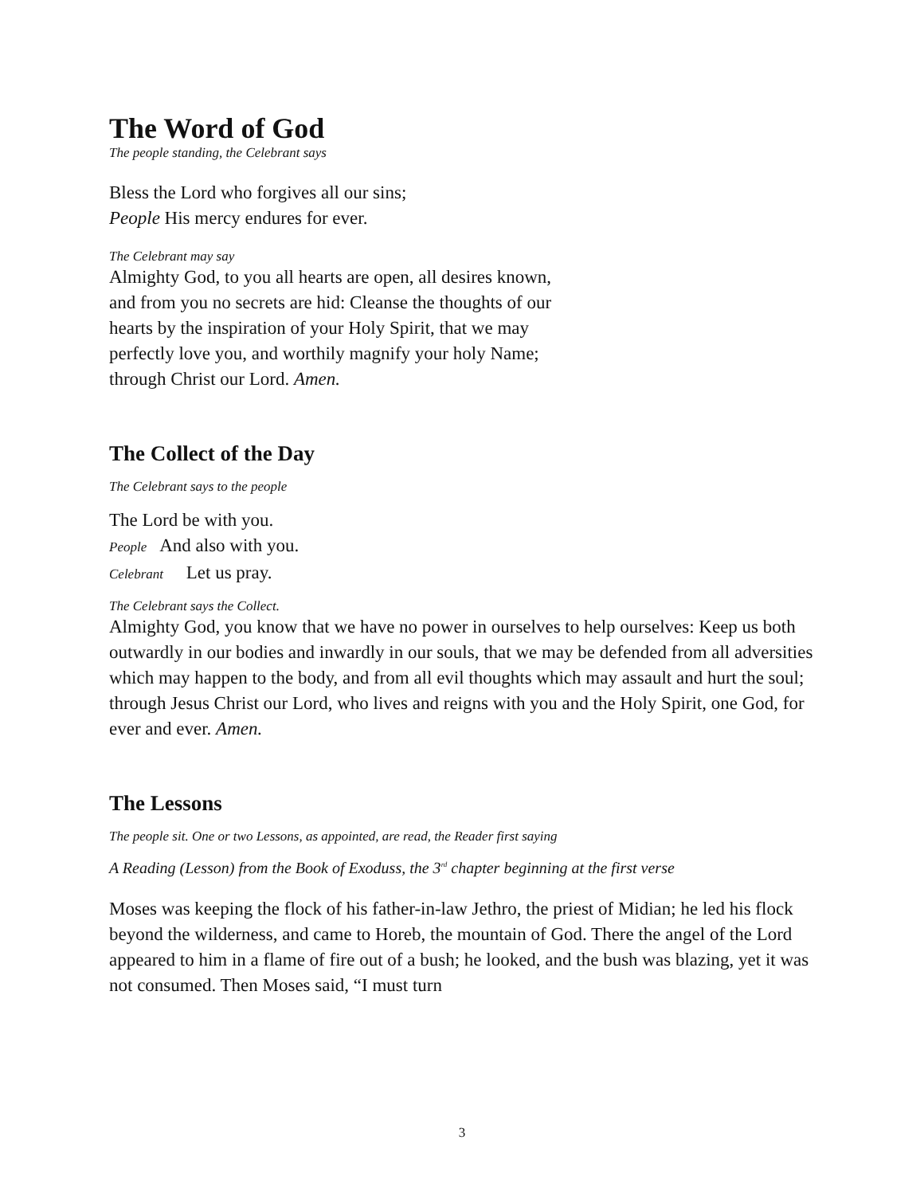The Word of God
The people standing, the Celebrant says
Bless the Lord who forgives all our sins;
People His mercy endures for ever.
The Celebrant may say
Almighty God, to you all hearts are open, all desires known,
and from you no secrets are hid: Cleanse the thoughts of our
hearts by the inspiration of your Holy Spirit, that we may
perfectly love you, and worthily magnify your holy Name;
through Christ our Lord. Amen.
The Collect of the Day
The Celebrant says to the people
The Lord be with you.
People And also with you.
Celebrant Let us pray.
The Celebrant says the Collect.
Almighty God, you know that we have no power in ourselves to help ourselves: Keep us both outwardly in our bodies and inwardly in our souls, that we may be defended from all adversities which may happen to the body, and from all evil thoughts which may assault and hurt the soul; through Jesus Christ our Lord, who lives and reigns with you and the Holy Spirit, one God, for ever and ever. Amen.
The Lessons
The people sit. One or two Lessons, as appointed, are read, the Reader first saying
A Reading (Lesson) from the Book of Exoduss, the 3<sup>rd</sup> chapter beginning at the first verse
Moses was keeping the flock of his father-in-law Jethro, the priest of Midian; he led his flock beyond the wilderness, and came to Horeb, the mountain of God. There the angel of the Lord appeared to him in a flame of fire out of a bush; he looked, and the bush was blazing, yet it was not consumed. Then Moses said, “I must turn
3